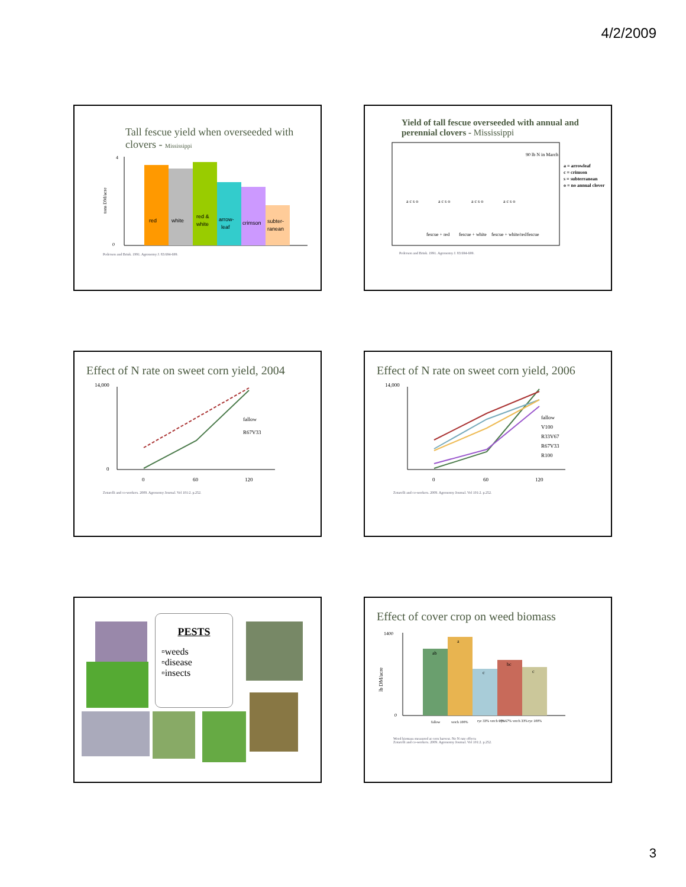4/2/2009
Tall fescue yield when overseeded with clovers - Mississippi
tons DM/acre
4
0
red
white
red &
white
arrow-
leaf
crimson
subter-
ranean
Pederson and Brink. 1991. Agronomy J. 83:694-699.
Yield of tall fescue overseeded with annual and perennial clovers - Mississippi
a c s o
a c s o
a c s o
a c s o
fescue + red
fescue + white
fescue + white/red
fescue
a = arrowleaf
c = crimson
s = subterranean
o = no annual clover
90 lb N in March
Pederson and Brink. 1991. Agronomy J. 83:694-699.
Effect of N rate on sweet corn yield, 2004
14,000
0
0
60
120
fallow
R67V33
Zotarelli and co-workers. 2009. Agronomy Journal. Vol 101:2. p.252.
Effect of N rate on sweet corn yield, 2006
14,000
0
60
120
fallow
V100
R33V67
R67V33
R100
Zotarelli and co-workers. 2009. Agronomy Journal. Vol 101:2. p.252.
PESTS
▫weeds
▫disease
▫insects
Effect of cover crop on weed biomass
1400
0
ab
a
c
bc
c
fallow
vetch 100%
rye 33% vetch 67%
rye 67% vetch 33%
rye 100%
lb DM/acre
Weed biomass measured at corn harvest. No N rate effects
Zotarelli and co-workers. 2009. Agronomy Journal. Vol 101:2. p.252.
3